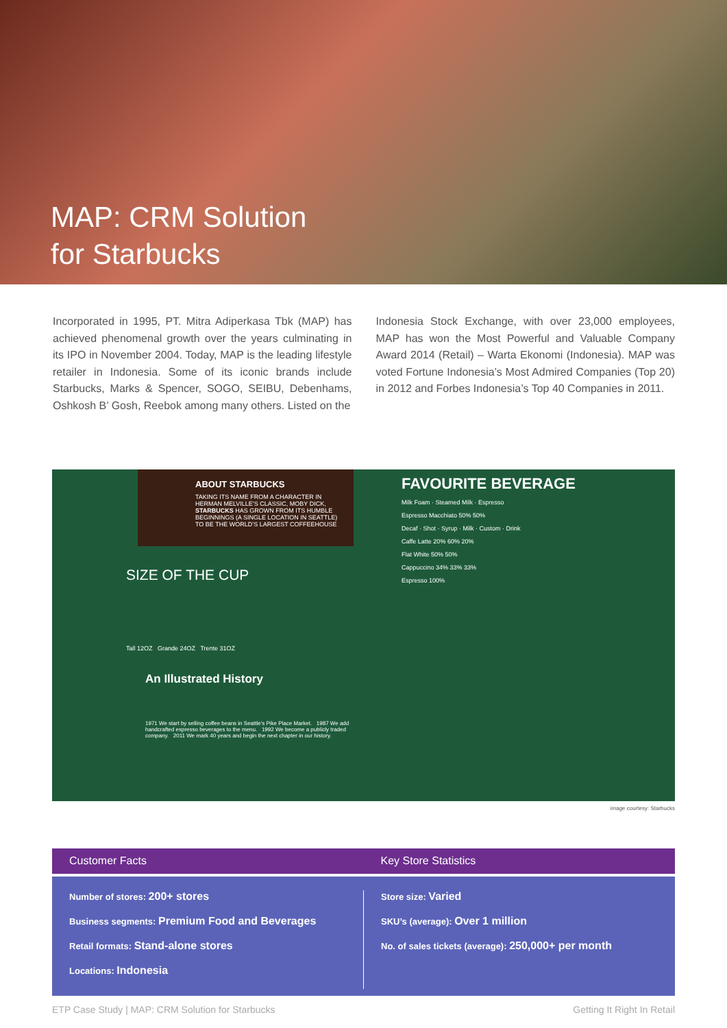MAP: CRM Solution
for Starbucks
Incorporated in 1995, PT. Mitra Adiperkasa Tbk (MAP) has achieved phenomenal growth over the years culminating in its IPO in November 2004. Today, MAP is the leading lifestyle retailer in Indonesia. Some of its iconic brands include Starbucks, Marks & Spencer, SOGO, SEIBU, Debenhams, Oshkosh B’ Gosh, Reebok among many others. Listed on the
Indonesia Stock Exchange, with over 23,000 employees, MAP has won the Most Powerful and Valuable Company Award 2014 (Retail) – Warta Ekonomi (Indonesia). MAP was voted Fortune Indonesia’s Most Admired Companies (Top 20) in 2012 and Forbes Indonesia’s Top 40 Companies in 2011.
ABOUT STARBUCKS
TAKING ITS NAME FROM A CHARACTER IN HERMAN MELVILLE’S CLASSIC, MOBY DICK, STARBUCKS HAS GROWN FROM ITS HUMBLE BEGINNINGS (A SINGLE LOCATION IN SEATTLE) TO BE THE WORLD’S LARGEST COFFEEHOUSE
SIZE OF THE CUP
Tall 12OZ Grande 24OZ Trente 31OZ
An Illustrated History
1971 We start by selling coffee beans in Seattle's Pike Place Market. 1987 We add handcrafted espresso beverages to the menu. 1992 We become a publicly traded company. 2011 We mark 40 years and begin the next chapter in our history.
FAVOURITE BEVERAGE
Milk Foam · Steamed Milk · Espresso
Espresso Macchiato 50% 50%
Decaf · Shot · Syrup · Milk · Custom · Drink
Caffe Latte 20% 60% 20%
Flat White 50% 50%
Cappuccino 34% 33% 33%
Espresso 100%
image courtesy: Starbucks
Customer Facts Key Store Statistics
Number of stores: 200+ stores
Business segments: Premium Food and Beverages
Retail formats: Stand-alone stores
Locations: Indonesia
Store size: Varied
SKU’s (average): Over 1 million
No. of sales tickets (average): 250,000+ per month
ETP Case Study | MAP: CRM Solution for Starbucks Getting It Right In Retail